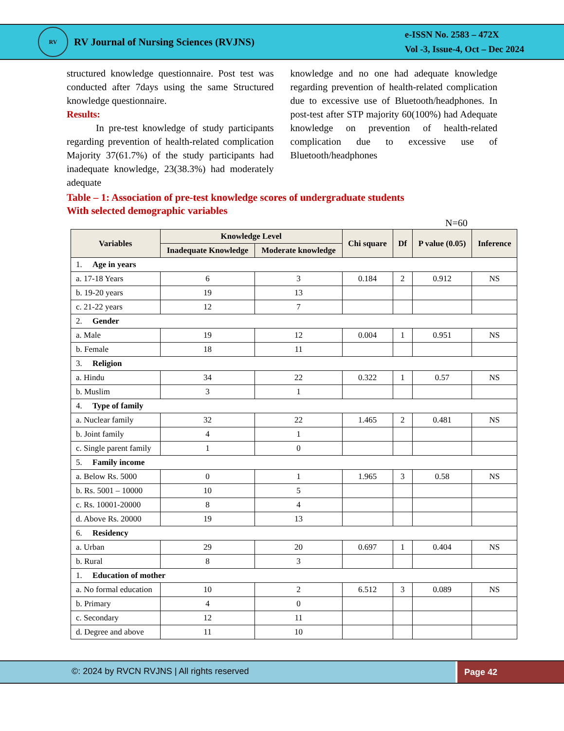RV
RV Journal of Nursing Sciences (RVJNS)
e-ISSN No. 2583 – 472X
Vol -3, Issue-4, Oct – Dec 2024
structured knowledge questionnaire. Post test was conducted after 7days using the same Structured knowledge questionnaire.
Results:
   In pre-test knowledge of study participants regarding prevention of health-related complication Majority 37(61.7%) of the study participants had inadequate knowledge, 23(38.3%) had moderately adequate
knowledge and no one had adequate knowledge regarding prevention of health-related complication due to excessive use of Bluetooth/headphones. In post-test after STP majority 60(100%) had Adequate knowledge on prevention of health-related complication due to excessive use of Bluetooth/headphones
Table – 1: Association of pre-test knowledge scores of undergraduate students
With selected demographic variables
N=60
| Variables | Knowledge Level | | Chi square | Df | P value (0.05) | Inference |
| --- | --- | --- | --- | --- | --- | --- |
| | Inadequate Knowledge | Moderate knowledge | | | | |
| 1. Age in years | | | | | | |
| a. 17-18 Years | 6 | 3 | 0.184 | 2 | 0.912 | NS |
| b. 19-20 years | 19 | 13 | | | | |
| c. 21-22 years | 12 | 7 | | | | |
| 2. Gender | | | | | | |
| a. Male | 19 | 12 | 0.004 | 1 | 0.951 | NS |
| b. Female | 18 | 11 | | | | |
| 3. Religion | | | | | | |
| a. Hindu | 34 | 22 | 0.322 | 1 | 0.57 | NS |
| b. Muslim | 3 | 1 | | | | |
| 4. Type of family | | | | | | |
| a. Nuclear family | 32 | 22 | 1.465 | 2 | 0.481 | NS |
| b. Joint family | 4 | 1 | | | | |
| c. Single parent family | 1 | 0 | | | | |
| 5. Family income | | | | | | |
| a. Below Rs. 5000 | 0 | 1 | 1.965 | 3 | 0.58 | NS |
| b. Rs. 5001 – 10000 | 10 | 5 | | | | |
| c. Rs. 10001-20000 | 8 | 4 | | | | |
| d. Above Rs. 20000 | 19 | 13 | | | | |
| 6. Residency | | | | | | |
| a. Urban | 29 | 20 | 0.697 | 1 | 0.404 | NS |
| b. Rural | 8 | 3 | | | | |
| 1. Education of mother | | | | | | |
| a. No formal education | 10 | 2 | 6.512 | 3 | 0.089 | NS |
| b. Primary | 4 | 0 | | | | |
| c. Secondary | 12 | 11 | | | | |
| d. Degree and above | 11 | 10 | | | | |
©: 2024 by RVCN RVJNS | All rights reserved
Page 42